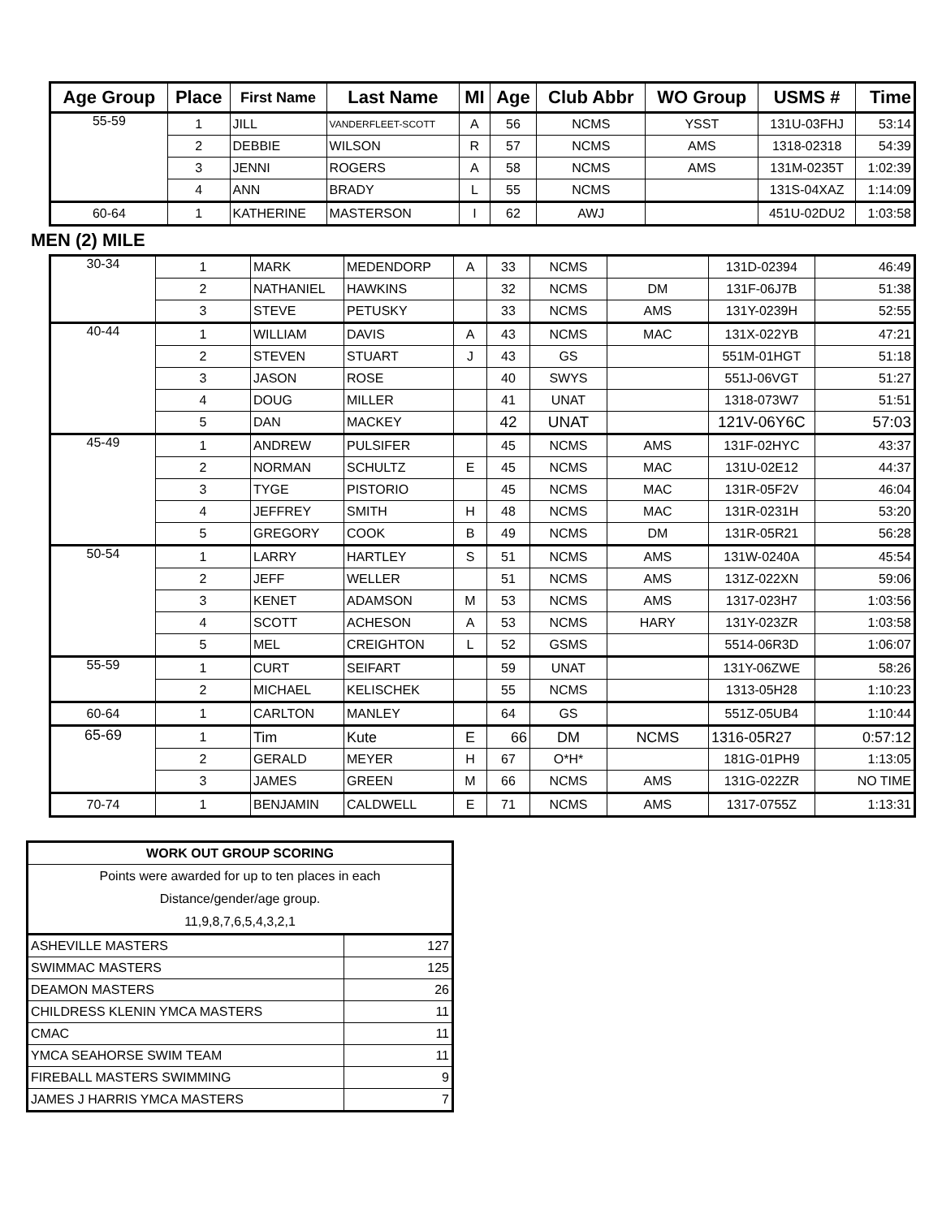| Age Group | Place | First Name | Last Name | MI | Age | Club Abbr | WO Group | USMS # | Time |
| --- | --- | --- | --- | --- | --- | --- | --- | --- | --- |
| 55-59 | 1 | JILL | VANDERFLEET-SCOTT | A | 56 | NCMS | YSST | 131U-03FHJ | 53:14 |
| | 2 | DEBBIE | WILSON | R | 57 | NCMS | AMS | 1318-02318 | 54:39 |
| | 3 | JENNI | ROGERS | A | 58 | NCMS | AMS | 131M-0235T | 1:02:39 |
| | 4 | ANN | BRADY | L | 55 | NCMS | | 131S-04XAZ | 1:14:09 |
| 60-64 | 1 | KATHERINE | MASTERSON | I | 62 | AWJ | | 451U-02DU2 | 1:03:58 |
MEN (2) MILE
| 30-34 | 1 | MARK | MEDENDORP | A | 33 | NCMS | | 131D-02394 | 46:49 |
| | 2 | NATHANIEL | HAWKINS | | 32 | NCMS | DM | 131F-06J7B | 51:38 |
| | 3 | STEVE | PETUSKY | | 33 | NCMS | AMS | 131Y-0239H | 52:55 |
| 40-44 | 1 | WILLIAM | DAVIS | A | 43 | NCMS | MAC | 131X-022YB | 47:21 |
| | 2 | STEVEN | STUART | J | 43 | GS | | 551M-01HGT | 51:18 |
| | 3 | JASON | ROSE | | 40 | SWYS | | 551J-06VGT | 51:27 |
| | 4 | DOUG | MILLER | | 41 | UNAT | | 1318-073W7 | 51:51 |
| | 5 | DAN | MACKEY | | 42 | UNAT | | 121V-06Y6C | 57:03 |
| 45-49 | 1 | ANDREW | PULSIFER | | 45 | NCMS | AMS | 131F-02HYC | 43:37 |
| | 2 | NORMAN | SCHULTZ | E | 45 | NCMS | MAC | 131U-02E12 | 44:37 |
| | 3 | TYGE | PISTORIO | | 45 | NCMS | MAC | 131R-05F2V | 46:04 |
| | 4 | JEFFREY | SMITH | H | 48 | NCMS | MAC | 131R-0231H | 53:20 |
| | 5 | GREGORY | COOK | B | 49 | NCMS | DM | 131R-05R21 | 56:28 |
| 50-54 | 1 | LARRY | HARTLEY | S | 51 | NCMS | AMS | 131W-0240A | 45:54 |
| | 2 | JEFF | WELLER | | 51 | NCMS | AMS | 131Z-022XN | 59:06 |
| | 3 | KENET | ADAMSON | M | 53 | NCMS | AMS | 1317-023H7 | 1:03:56 |
| | 4 | SCOTT | ACHESON | A | 53 | NCMS | HARY | 131Y-023ZR | 1:03:58 |
| | 5 | MEL | CREIGHTON | L | 52 | GSMS | | 5514-06R3D | 1:06:07 |
| 55-59 | 1 | CURT | SEIFART | | 59 | UNAT | | 131Y-06ZWE | 58:26 |
| | 2 | MICHAEL | KELISCHEK | | 55 | NCMS | | 1313-05H28 | 1:10:23 |
| 60-64 | 1 | CARLTON | MANLEY | | 64 | GS | | 551Z-05UB4 | 1:10:44 |
| 65-69 | 1 | Tim | Kute | E | 66 | DM | NCMS | 1316-05R27 | 0:57:12 |
| | 2 | GERALD | MEYER | H | 67 | O*H* | | 181G-01PH9 | 1:13:05 |
| | 3 | JAMES | GREEN | M | 66 | NCMS | AMS | 131G-022ZR | NO TIME |
| 70-74 | 1 | BENJAMIN | CALDWELL | E | 71 | NCMS | AMS | 1317-0755Z | 1:13:31 |
| WORK OUT GROUP SCORING | |
| Points were awarded for up to ten places in each Distance/gender/age group. 11,9,8,7,6,5,4,3,2,1 | |
| ASHEVILLE MASTERS | 127 |
| SWIMMAC MASTERS | 125 |
| DEAMON MASTERS | 26 |
| CHILDRESS KLENIN YMCA MASTERS | 11 |
| CMAC | 11 |
| YMCA SEAHORSE SWIM TEAM | 11 |
| FIREBALL MASTERS SWIMMING | 9 |
| JAMES J HARRIS YMCA MASTERS | 7 |